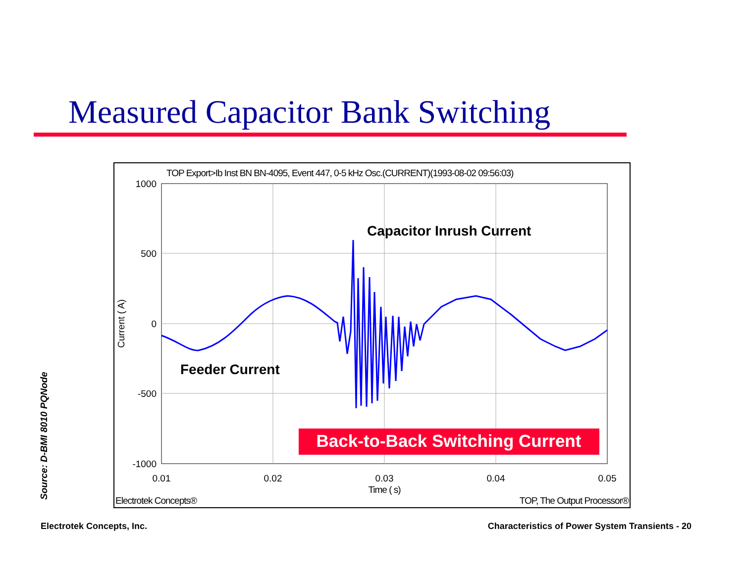Measured Capacitor Bank Switching
TOP Export>Ib Inst BN BN-4095, Event 447, 0-5 kHz Osc.(CURRENT)(1993-08-02 09:56:03)
1000
500
0
-500
-1000
0.01
0.02
0.03
0.04
0.05
Time ( s)
Current ( A)
Capacitor Inrush Current
Feeder Current
Back-to-Back Switching Current
Electrotek Concepts®
TOP, The Output Processor®
Source: D-BMI 8010 PQNode
Electrotek Concepts, Inc.
Characteristics of Power System Transients - 20